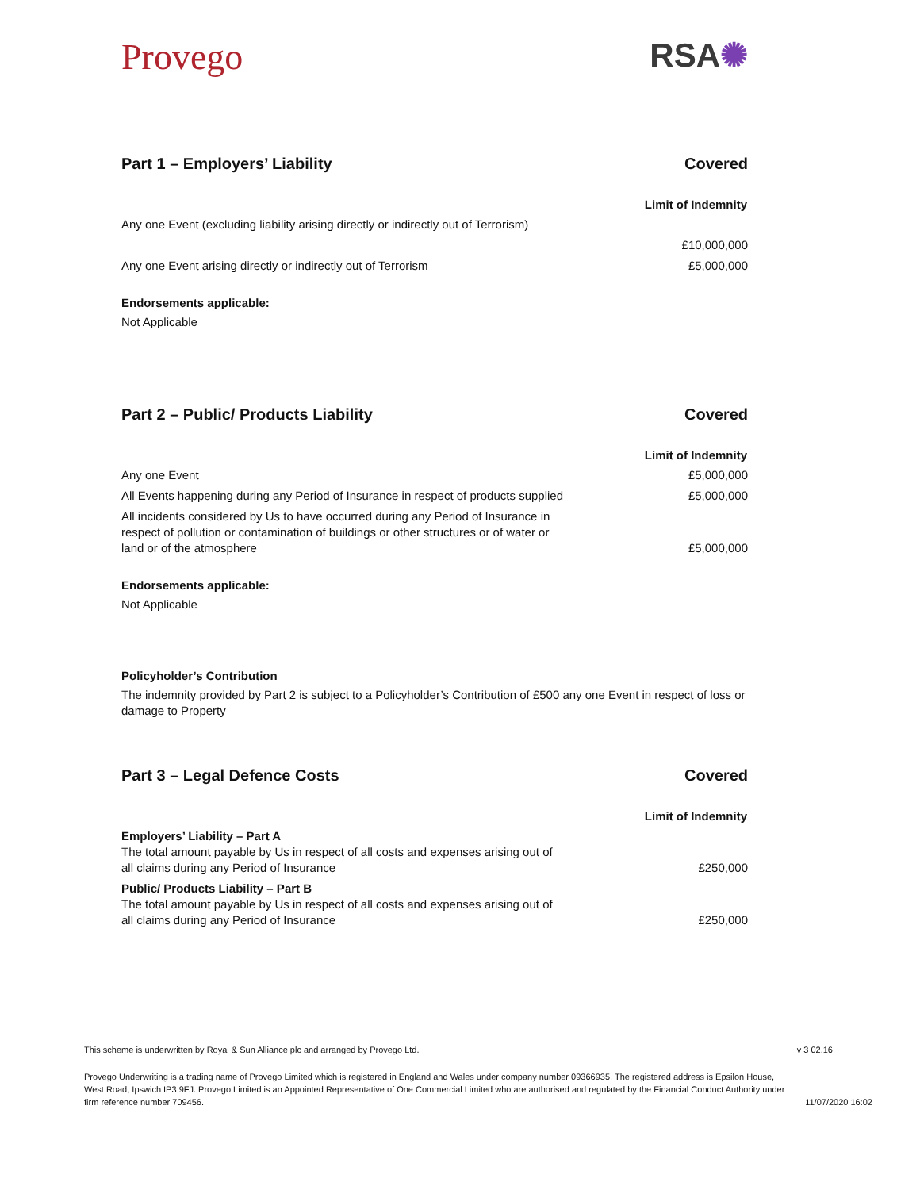Provego RSA✺
Part 1 – Employers’ Liability Covered
| | Limit of Indemnity |
| Any one Event (excluding liability arising directly or indirectly out of Terrorism) | |
| | £10,000,000 |
| Any one Event arising directly or indirectly out of Terrorism | £5,000,000 |
Endorsements applicable:
Not Applicable
Part 2 – Public/ Products Liability Covered
| | Limit of Indemnity |
| Any one Event | £5,000,000 |
| All Events happening during any Period of Insurance in respect of products supplied | £5,000,000 |
| All incidents considered by Us to have occurred during any Period of Insurance in respect of pollution or contamination of buildings or other structures or of water or land or of the atmosphere | £5,000,000 |
Endorsements applicable:
Not Applicable
Policyholder’s Contribution
The indemnity provided by Part 2 is subject to a Policyholder’s Contribution of £500 any one Event in respect of loss or damage to Property
Part 3 – Legal Defence Costs Covered
| | Limit of Indemnity |
| Employers’ Liability – Part A The total amount payable by Us in respect of all costs and expenses arising out of all claims during any Period of Insurance | £250,000 |
| Public/ Products Liability – Part B The total amount payable by Us in respect of all costs and expenses arising out of all claims during any Period of Insurance | £250,000 |
This scheme is underwritten by Royal & Sun Alliance plc and arranged by Provego Ltd. v 3 02.16
Provego Underwriting is a trading name of Provego Limited which is registered in England and Wales under company number 09366935. The registered address is Epsilon House, West Road, Ipswich IP3 9FJ. Provego Limited is an Appointed Representative of One Commercial Limited who are authorised and regulated by the Financial Conduct Authority under firm reference number 709456. 11/07/2020 16:02